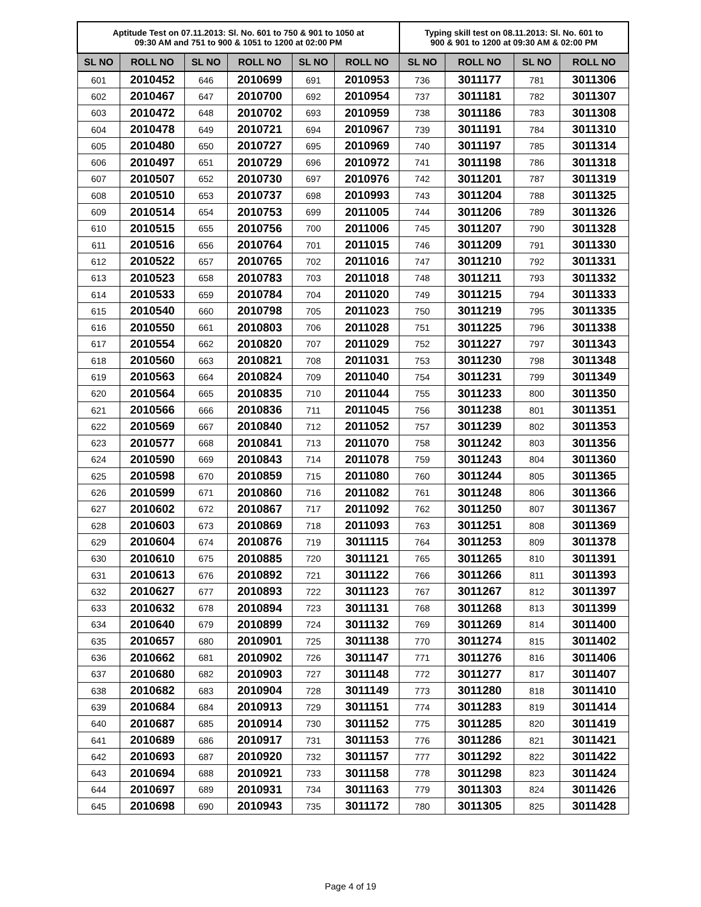| Aptitude Test on 07.11.2013: Sl. No. 601 to 750 & 901 to 1050 at 09:30 AM and 751 to 900 & 1051 to 1200 at 02:00 PM | | | | | | Typing skill test on 08.11.2013: Sl. No. 601 to 900 & 901 to 1200 at 09:30 AM & 02:00 PM | | | |
| --- | --- | --- | --- | --- | --- | --- | --- | --- | --- |
| SL NO | ROLL NO | SL NO | ROLL NO | SL NO | ROLL NO | SL NO | ROLL NO | SL NO | ROLL NO |
| 601 | 2010452 | 646 | 2010699 | 691 | 2010953 | 736 | 3011177 | 781 | 3011306 |
| 602 | 2010467 | 647 | 2010700 | 692 | 2010954 | 737 | 3011181 | 782 | 3011307 |
| 603 | 2010472 | 648 | 2010702 | 693 | 2010959 | 738 | 3011186 | 783 | 3011308 |
| 604 | 2010478 | 649 | 2010721 | 694 | 2010967 | 739 | 3011191 | 784 | 3011310 |
| 605 | 2010480 | 650 | 2010727 | 695 | 2010969 | 740 | 3011197 | 785 | 3011314 |
| 606 | 2010497 | 651 | 2010729 | 696 | 2010972 | 741 | 3011198 | 786 | 3011318 |
| 607 | 2010507 | 652 | 2010730 | 697 | 2010976 | 742 | 3011201 | 787 | 3011319 |
| 608 | 2010510 | 653 | 2010737 | 698 | 2010993 | 743 | 3011204 | 788 | 3011325 |
| 609 | 2010514 | 654 | 2010753 | 699 | 2011005 | 744 | 3011206 | 789 | 3011326 |
| 610 | 2010515 | 655 | 2010756 | 700 | 2011006 | 745 | 3011207 | 790 | 3011328 |
| 611 | 2010516 | 656 | 2010764 | 701 | 2011015 | 746 | 3011209 | 791 | 3011330 |
| 612 | 2010522 | 657 | 2010765 | 702 | 2011016 | 747 | 3011210 | 792 | 3011331 |
| 613 | 2010523 | 658 | 2010783 | 703 | 2011018 | 748 | 3011211 | 793 | 3011332 |
| 614 | 2010533 | 659 | 2010784 | 704 | 2011020 | 749 | 3011215 | 794 | 3011333 |
| 615 | 2010540 | 660 | 2010798 | 705 | 2011023 | 750 | 3011219 | 795 | 3011335 |
| 616 | 2010550 | 661 | 2010803 | 706 | 2011028 | 751 | 3011225 | 796 | 3011338 |
| 617 | 2010554 | 662 | 2010820 | 707 | 2011029 | 752 | 3011227 | 797 | 3011343 |
| 618 | 2010560 | 663 | 2010821 | 708 | 2011031 | 753 | 3011230 | 798 | 3011348 |
| 619 | 2010563 | 664 | 2010824 | 709 | 2011040 | 754 | 3011231 | 799 | 3011349 |
| 620 | 2010564 | 665 | 2010835 | 710 | 2011044 | 755 | 3011233 | 800 | 3011350 |
| 621 | 2010566 | 666 | 2010836 | 711 | 2011045 | 756 | 3011238 | 801 | 3011351 |
| 622 | 2010569 | 667 | 2010840 | 712 | 2011052 | 757 | 3011239 | 802 | 3011353 |
| 623 | 2010577 | 668 | 2010841 | 713 | 2011070 | 758 | 3011242 | 803 | 3011356 |
| 624 | 2010590 | 669 | 2010843 | 714 | 2011078 | 759 | 3011243 | 804 | 3011360 |
| 625 | 2010598 | 670 | 2010859 | 715 | 2011080 | 760 | 3011244 | 805 | 3011365 |
| 626 | 2010599 | 671 | 2010860 | 716 | 2011082 | 761 | 3011248 | 806 | 3011366 |
| 627 | 2010602 | 672 | 2010867 | 717 | 2011092 | 762 | 3011250 | 807 | 3011367 |
| 628 | 2010603 | 673 | 2010869 | 718 | 2011093 | 763 | 3011251 | 808 | 3011369 |
| 629 | 2010604 | 674 | 2010876 | 719 | 3011115 | 764 | 3011253 | 809 | 3011378 |
| 630 | 2010610 | 675 | 2010885 | 720 | 3011121 | 765 | 3011265 | 810 | 3011391 |
| 631 | 2010613 | 676 | 2010892 | 721 | 3011122 | 766 | 3011266 | 811 | 3011393 |
| 632 | 2010627 | 677 | 2010893 | 722 | 3011123 | 767 | 3011267 | 812 | 3011397 |
| 633 | 2010632 | 678 | 2010894 | 723 | 3011131 | 768 | 3011268 | 813 | 3011399 |
| 634 | 2010640 | 679 | 2010899 | 724 | 3011132 | 769 | 3011269 | 814 | 3011400 |
| 635 | 2010657 | 680 | 2010901 | 725 | 3011138 | 770 | 3011274 | 815 | 3011402 |
| 636 | 2010662 | 681 | 2010902 | 726 | 3011147 | 771 | 3011276 | 816 | 3011406 |
| 637 | 2010680 | 682 | 2010903 | 727 | 3011148 | 772 | 3011277 | 817 | 3011407 |
| 638 | 2010682 | 683 | 2010904 | 728 | 3011149 | 773 | 3011280 | 818 | 3011410 |
| 639 | 2010684 | 684 | 2010913 | 729 | 3011151 | 774 | 3011283 | 819 | 3011414 |
| 640 | 2010687 | 685 | 2010914 | 730 | 3011152 | 775 | 3011285 | 820 | 3011419 |
| 641 | 2010689 | 686 | 2010917 | 731 | 3011153 | 776 | 3011286 | 821 | 3011421 |
| 642 | 2010693 | 687 | 2010920 | 732 | 3011157 | 777 | 3011292 | 822 | 3011422 |
| 643 | 2010694 | 688 | 2010921 | 733 | 3011158 | 778 | 3011298 | 823 | 3011424 |
| 644 | 2010697 | 689 | 2010931 | 734 | 3011163 | 779 | 3011303 | 824 | 3011426 |
| 645 | 2010698 | 690 | 2010943 | 735 | 3011172 | 780 | 3011305 | 825 | 3011428 |
Page 4 of 19